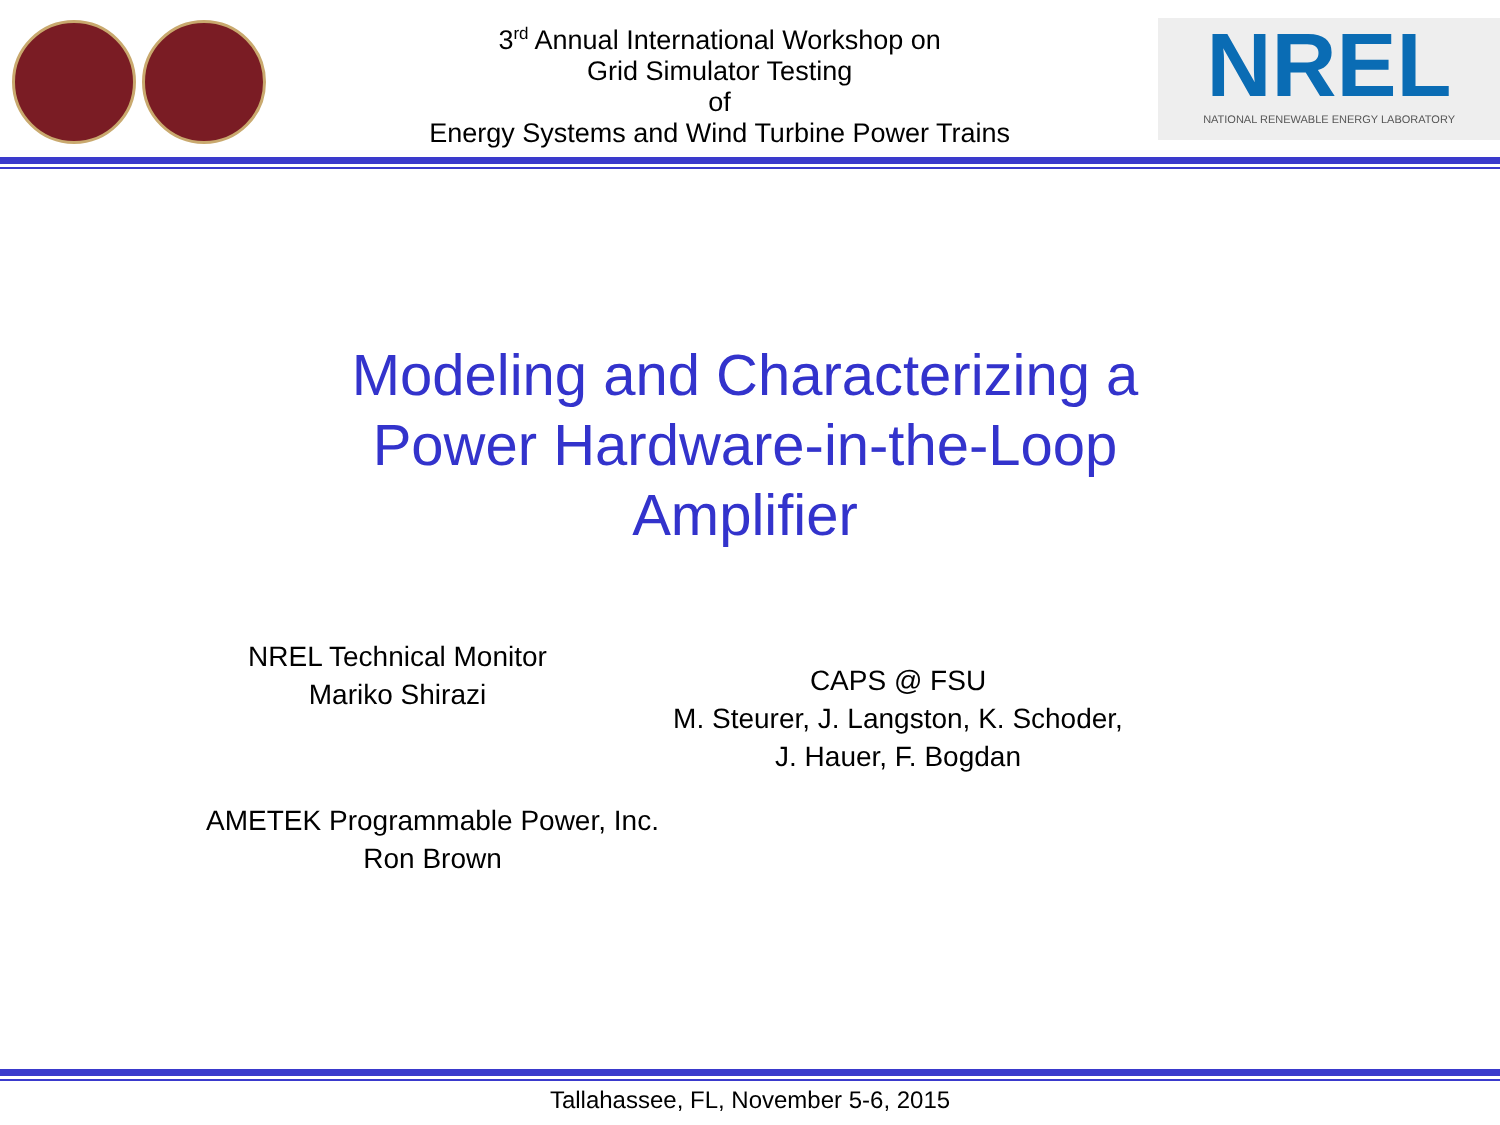3<sup>rd</sup> Annual International Workshop on
Grid Simulator Testing
of
Energy Systems and Wind Turbine Power Trains
NREL
NATIONAL RENEWABLE ENERGY LABORATORY
Modeling and Characterizing a
Power Hardware-in-the-Loop
Amplifier
NREL Technical Monitor
Mariko Shirazi
AMETEK Programmable Power, Inc.
Ron Brown
CAPS @ FSU
M. Steurer, J. Langston, K. Schoder,
J. Hauer, F. Bogdan
Tallahassee, FL, November 5-6, 2015